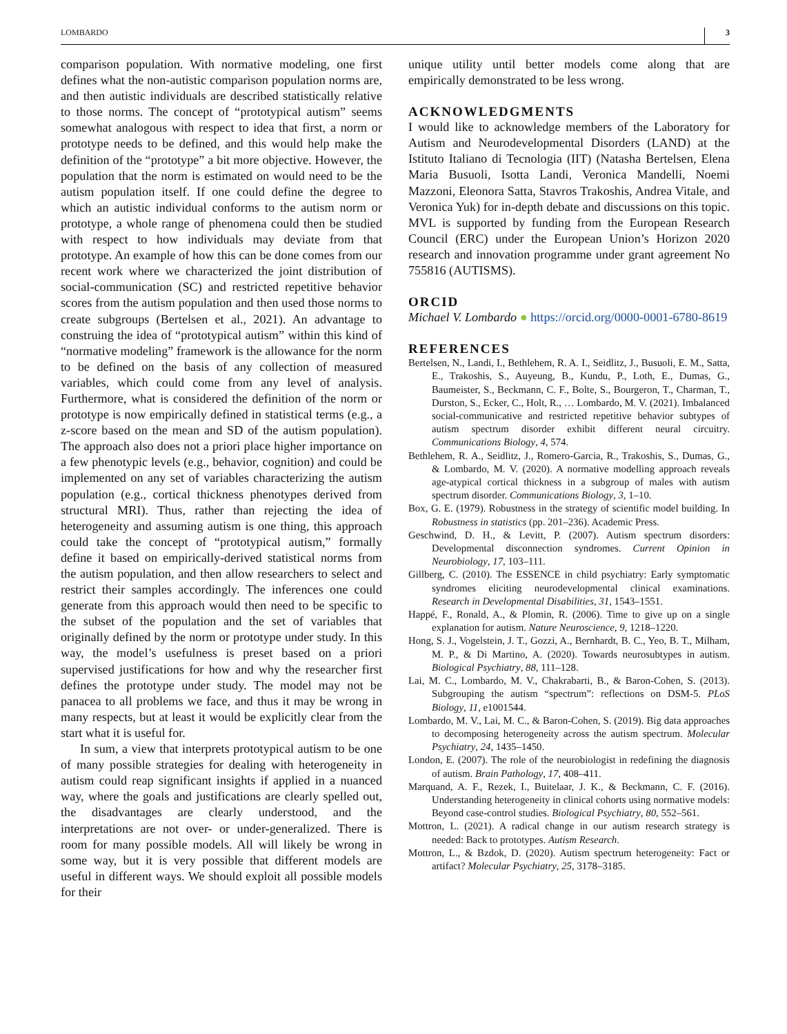LOMBARDO 3
comparison population. With normative modeling, one first defines what the non-autistic comparison population norms are, and then autistic individuals are described statistically relative to those norms. The concept of “prototypical autism” seems somewhat analogous with respect to idea that first, a norm or prototype needs to be defined, and this would help make the definition of the “prototype” a bit more objective. However, the population that the norm is estimated on would need to be the autism population itself. If one could define the degree to which an autistic individual conforms to the autism norm or prototype, a whole range of phenomena could then be studied with respect to how individuals may deviate from that prototype. An example of how this can be done comes from our recent work where we characterized the joint distribution of social-communication (SC) and restricted repetitive behavior scores from the autism population and then used those norms to create subgroups (Bertelsen et al., 2021). An advantage to construing the idea of “prototypical autism” within this kind of “normative modeling” framework is the allowance for the norm to be defined on the basis of any collection of measured variables, which could come from any level of analysis. Furthermore, what is considered the definition of the norm or prototype is now empirically defined in statistical terms (e.g., a z-score based on the mean and SD of the autism population). The approach also does not a priori place higher importance on a few phenotypic levels (e.g., behavior, cognition) and could be implemented on any set of variables characterizing the autism population (e.g., cortical thickness phenotypes derived from structural MRI). Thus, rather than rejecting the idea of heterogeneity and assuming autism is one thing, this approach could take the concept of “prototypical autism,” formally define it based on empirically-derived statistical norms from the autism population, and then allow researchers to select and restrict their samples accordingly. The inferences one could generate from this approach would then need to be specific to the subset of the population and the set of variables that originally defined by the norm or prototype under study. In this way, the model’s usefulness is preset based on a priori supervised justifications for how and why the researcher first defines the prototype under study. The model may not be panacea to all problems we face, and thus it may be wrong in many respects, but at least it would be explicitly clear from the start what it is useful for.
In sum, a view that interprets prototypical autism to be one of many possible strategies for dealing with heterogeneity in autism could reap significant insights if applied in a nuanced way, where the goals and justifications are clearly spelled out, the disadvantages are clearly understood, and the interpretations are not over- or under-generalized. There is room for many possible models. All will likely be wrong in some way, but it is very possible that different models are useful in different ways. We should exploit all possible models for their
unique utility until better models come along that are empirically demonstrated to be less wrong.
ACKNOWLEDGMENTS
I would like to acknowledge members of the Laboratory for Autism and Neurodevelopmental Disorders (LAND) at the Istituto Italiano di Tecnologia (IIT) (Natasha Bertelsen, Elena Maria Busuoli, Isotta Landi, Veronica Mandelli, Noemi Mazzoni, Eleonora Satta, Stavros Trakoshis, Andrea Vitale, and Veronica Yuk) for in-depth debate and discussions on this topic. MVL is supported by funding from the European Research Council (ERC) under the European Union’s Horizon 2020 research and innovation programme under grant agreement No 755816 (AUTISMS).
ORCID
Michael V. Lombardo ● https://orcid.org/0000-0001-6780-8619
REFERENCES
Bertelsen, N., Landi, I., Bethlehem, R. A. I., Seidlitz, J., Busuoli, E. M., Satta, E., Trakoshis, S., Auyeung, B., Kundu, P., Loth, E., Dumas, G., Baumeister, S., Beckmann, C. F., Bolte, S., Bourgeron, T., Charman, T., Durston, S., Ecker, C., Holt, R., … Lombardo, M. V. (2021). Imbalanced social-communicative and restricted repetitive behavior subtypes of autism spectrum disorder exhibit different neural circuitry. Communications Biology, 4, 574.
Bethlehem, R. A., Seidlitz, J., Romero-Garcia, R., Trakoshis, S., Dumas, G., & Lombardo, M. V. (2020). A normative modelling approach reveals age-atypical cortical thickness in a subgroup of males with autism spectrum disorder. Communications Biology, 3, 1–10.
Box, G. E. (1979). Robustness in the strategy of scientific model building. In Robustness in statistics (pp. 201–236). Academic Press.
Geschwind, D. H., & Levitt, P. (2007). Autism spectrum disorders: Developmental disconnection syndromes. Current Opinion in Neurobiology, 17, 103–111.
Gillberg, C. (2010). The ESSENCE in child psychiatry: Early symptomatic syndromes eliciting neurodevelopmental clinical examinations. Research in Developmental Disabilities, 31, 1543–1551.
Happé, F., Ronald, A., & Plomin, R. (2006). Time to give up on a single explanation for autism. Nature Neuroscience, 9, 1218–1220.
Hong, S. J., Vogelstein, J. T., Gozzi, A., Bernhardt, B. C., Yeo, B. T., Milham, M. P., & Di Martino, A. (2020). Towards neurosubtypes in autism. Biological Psychiatry, 88, 111–128.
Lai, M. C., Lombardo, M. V., Chakrabarti, B., & Baron-Cohen, S. (2013). Subgrouping the autism “spectrum”: reflections on DSM-5. PLoS Biology, 11, e1001544.
Lombardo, M. V., Lai, M. C., & Baron-Cohen, S. (2019). Big data approaches to decomposing heterogeneity across the autism spectrum. Molecular Psychiatry, 24, 1435–1450.
London, E. (2007). The role of the neurobiologist in redefining the diagnosis of autism. Brain Pathology, 17, 408–411.
Marquand, A. F., Rezek, I., Buitelaar, J. K., & Beckmann, C. F. (2016). Understanding heterogeneity in clinical cohorts using normative models: Beyond case-control studies. Biological Psychiatry, 80, 552–561.
Mottron, L. (2021). A radical change in our autism research strategy is needed: Back to prototypes. Autism Research.
Mottron, L., & Bzdok, D. (2020). Autism spectrum heterogeneity: Fact or artifact? Molecular Psychiatry, 25, 3178–3185.